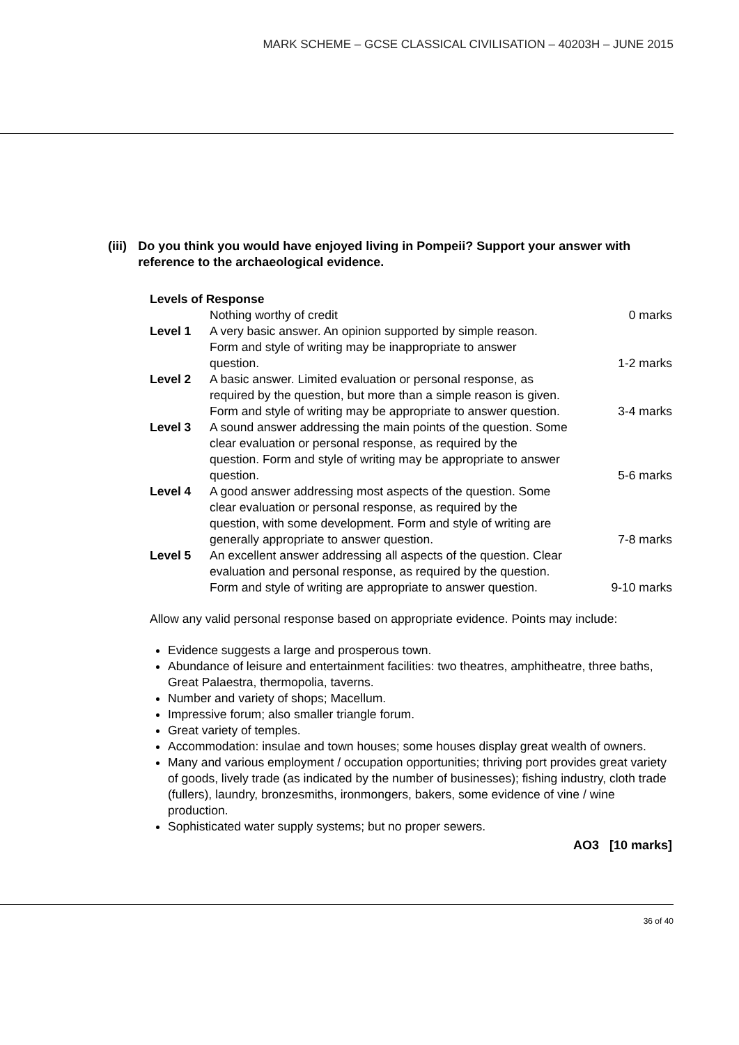MARK SCHEME – GCSE CLASSICAL CIVILISATION – 40203H – JUNE 2015
(iii) Do you think you would have enjoyed living in Pompeii? Support your answer with reference to the archaeological evidence.
Levels of Response
| | Nothing worthy of credit | 0 marks |
| Level 1 | A very basic answer. An opinion supported by simple reason. Form and style of writing may be inappropriate to answer question. | 1-2 marks |
| Level 2 | A basic answer. Limited evaluation or personal response, as required by the question, but more than a simple reason is given. Form and style of writing may be appropriate to answer question. | 3-4 marks |
| Level 3 | A sound answer addressing the main points of the question. Some clear evaluation or personal response, as required by the question. Form and style of writing may be appropriate to answer question. | 5-6 marks |
| Level 4 | A good answer addressing most aspects of the question. Some clear evaluation or personal response, as required by the question, with some development. Form and style of writing are generally appropriate to answer question. | 7-8 marks |
| Level 5 | An excellent answer addressing all aspects of the question. Clear evaluation and personal response, as required by the question. Form and style of writing are appropriate to answer question. | 9-10 marks |
Allow any valid personal response based on appropriate evidence. Points may include:
Evidence suggests a large and prosperous town.
Abundance of leisure and entertainment facilities: two theatres, amphitheatre, three baths, Great Palaestra, thermopolia, taverns.
Number and variety of shops; Macellum.
Impressive forum; also smaller triangle forum.
Great variety of temples.
Accommodation: insulae and town houses; some houses display great wealth of owners.
Many and various employment / occupation opportunities; thriving port provides great variety of goods, lively trade (as indicated by the number of businesses); fishing industry, cloth trade (fullers), laundry, bronzesmiths, ironmongers, bakers, some evidence of vine / wine production.
Sophisticated water supply systems; but no proper sewers.
AO3 [10 marks]
36 of 40